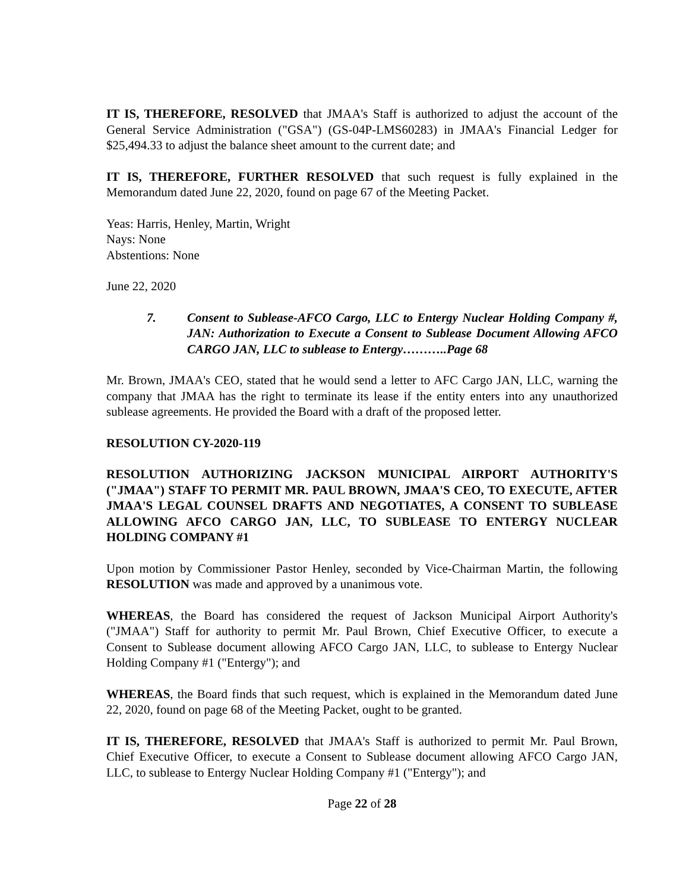IT IS, THEREFORE, RESOLVED that JMAA's Staff is authorized to adjust the account of the General Service Administration ("GSA") (GS-04P-LMS60283) in JMAA's Financial Ledger for $25,494.33 to adjust the balance sheet amount to the current date; and
IT IS, THEREFORE, FURTHER RESOLVED that such request is fully explained in the Memorandum dated June 22, 2020, found on page 67 of the Meeting Packet.
Yeas: Harris, Henley, Martin, Wright
Nays: None
Abstentions: None
June 22, 2020
7. Consent to Sublease-AFCO Cargo, LLC to Entergy Nuclear Holding Company #, JAN: Authorization to Execute a Consent to Sublease Document Allowing AFCO CARGO JAN, LLC to sublease to Entergy………..Page 68
Mr. Brown, JMAA's CEO, stated that he would send a letter to AFC Cargo JAN, LLC, warning the company that JMAA has the right to terminate its lease if the entity enters into any unauthorized sublease agreements. He provided the Board with a draft of the proposed letter.
RESOLUTION CY-2020-119
RESOLUTION AUTHORIZING JACKSON MUNICIPAL AIRPORT AUTHORITY'S ("JMAA") STAFF TO PERMIT MR. PAUL BROWN, JMAA'S CEO, TO EXECUTE, AFTER JMAA'S LEGAL COUNSEL DRAFTS AND NEGOTIATES, A CONSENT TO SUBLEASE ALLOWING AFCO CARGO JAN, LLC, TO SUBLEASE TO ENTERGY NUCLEAR HOLDING COMPANY #1
Upon motion by Commissioner Pastor Henley, seconded by Vice-Chairman Martin, the following RESOLUTION was made and approved by a unanimous vote.
WHEREAS, the Board has considered the request of Jackson Municipal Airport Authority's ("JMAA") Staff for authority to permit Mr. Paul Brown, Chief Executive Officer, to execute a Consent to Sublease document allowing AFCO Cargo JAN, LLC, to sublease to Entergy Nuclear Holding Company #1 ("Entergy"); and
WHEREAS, the Board finds that such request, which is explained in the Memorandum dated June 22, 2020, found on page 68 of the Meeting Packet, ought to be granted.
IT IS, THEREFORE, RESOLVED that JMAA's Staff is authorized to permit Mr. Paul Brown, Chief Executive Officer, to execute a Consent to Sublease document allowing AFCO Cargo JAN, LLC, to sublease to Entergy Nuclear Holding Company #1 ("Entergy"); and
Page 22 of 28